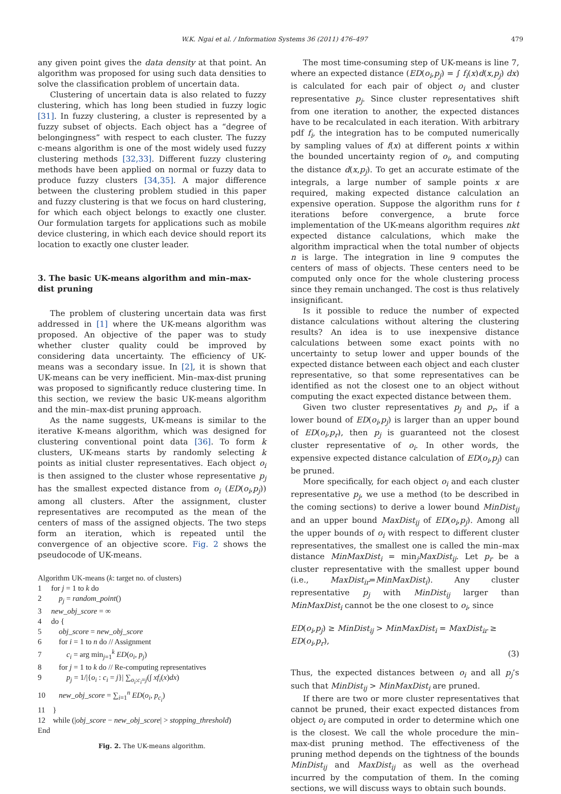W.K. Ngai et al. / Information Systems 36 (2011) 476–497 479
any given point gives the data density at that point. An algorithm was proposed for using such data densities to solve the classification problem of uncertain data.
Clustering of uncertain data is also related to fuzzy clustering, which has long been studied in fuzzy logic [31]. In fuzzy clustering, a cluster is represented by a fuzzy subset of objects. Each object has a “degree of belongingness” with respect to each cluster. The fuzzy c-means algorithm is one of the most widely used fuzzy clustering methods [32,33]. Different fuzzy clustering methods have been applied on normal or fuzzy data to produce fuzzy clusters [34,35]. A major difference between the clustering problem studied in this paper and fuzzy clustering is that we focus on hard clustering, for which each object belongs to exactly one cluster. Our formulation targets for applications such as mobile device clustering, in which each device should report its location to exactly one cluster leader.
3. The basic UK-means algorithm and min–max-dist pruning
The problem of clustering uncertain data was first addressed in [1] where the UK-means algorithm was proposed. An objective of the paper was to study whether cluster quality could be improved by considering data uncertainty. The efficiency of UK-means was a secondary issue. In [2], it is shown that UK-means can be very inefficient. Min–max-dist pruning was proposed to significantly reduce clustering time. In this section, we review the basic UK-means algorithm and the min–max-dist pruning approach.
As the name suggests, UK-means is similar to the iterative K-means algorithm, which was designed for clustering conventional point data [36]. To form k clusters, UK-means starts by randomly selecting k points as initial cluster representatives. Each object o<sub>i</sub> is then assigned to the cluster whose representative p<sub>j</sub> has the smallest expected distance from o<sub>i</sub> (ED(o<sub>i</sub>,p<sub>j</sub>)) among all clusters. After the assignment, cluster representatives are recomputed as the mean of the centers of mass of the assigned objects. The two steps form an iteration, which is repeated until the convergence of an objective score. Fig. 2 shows the pseudocode of UK-means.
Algorithm UK-means (k: target no. of clusters)
1 for j = 1 to k do
2 p<sub>j</sub> = random_point()
3 new_obj_score = ∞
4 do {
5 obj_score = new_obj_score
6 for i = 1 to n do // Assignment
7 c<sub>i</sub> = arg min<sub>j=1</sub><sup>k</sup> ED(o<sub>i</sub>, p<sub>j</sub>)
8 for j = 1 to k do // Re-computing representatives
9 p<sub>j</sub> = 1/|{o<sub>i</sub> : c<sub>i</sub> = j}| ∑<sub>o<sub>i</sub>:c<sub>i</sub>=j</sub>(∫ xf<sub>i</sub>(x)dx)
10 new_obj_score = ∑<sub>i=1</sub><sup>n</sup> ED(o<sub>i</sub>, p<sub>c<sub>i</sub></sub>)
11 }
12 while (|obj_score − new_obj_score| > stopping_threshold)
End
Fig. 2. The UK-means algorithm.
The most time-consuming step of UK-means is line 7, where an expected distance (ED(o<sub>i</sub>,p<sub>j</sub>) = ∫ f<sub>i</sub>(x)d(x,p<sub>j</sub>) dx) is calculated for each pair of object o<sub>i</sub> and cluster representative p<sub>j</sub>. Since cluster representatives shift from one iteration to another, the expected distances have to be recalculated in each iteration. With arbitrary pdf f<sub>i</sub>, the integration has to be computed numerically by sampling values of f(x) at different points x within the bounded uncertainty region of o<sub>i</sub>, and computing the distance d(x,p<sub>j</sub>). To get an accurate estimate of the integrals, a large number of sample points x are required, making expected distance calculation an expensive operation. Suppose the algorithm runs for t iterations before convergence, a brute force implementation of the UK-means algorithm requires nkt expected distance calculations, which make the algorithm impractical when the total number of objects n is large. The integration in line 9 computes the centers of mass of objects. These centers need to be computed only once for the whole clustering process since they remain unchanged. The cost is thus relatively insignificant.
Is it possible to reduce the number of expected distance calculations without altering the clustering results? An idea is to use inexpensive distance calculations between some exact points with no uncertainty to setup lower and upper bounds of the expected distance between each object and each cluster representative, so that some representatives can be identified as not the closest one to an object without computing the exact expected distance between them.
Given two cluster representatives p<sub>j</sub> and p<sub>r</sub>, if a lower bound of ED(o<sub>i</sub>,p<sub>j</sub>) is larger than an upper bound of ED(o<sub>i</sub>,p<sub>r</sub>), then p<sub>j</sub> is guaranteed not the closest cluster representative of o<sub>i</sub>. In other words, the expensive expected distance calculation of ED(o<sub>i</sub>,p<sub>j</sub>) can be pruned.
More specifically, for each object o<sub>i</sub> and each cluster representative p<sub>j</sub>, we use a method (to be described in the coming sections) to derive a lower bound MinDist<sub>ij</sub> and an upper bound MaxDist<sub>ij</sub> of ED(o<sub>i</sub>,p<sub>j</sub>). Among all the upper bounds of o<sub>i</sub> with respect to different cluster representatives, the smallest one is called the min–max distance MinMaxDist<sub>i</sub> = min<sub>j</sub>MaxDist<sub>ij</sub>. Let p<sub>r</sub> be a cluster representative with the smallest upper bound (i.e., MaxDist<sub>ir</sub>=MinMaxDist<sub>i</sub>). Any cluster representative p<sub>j</sub> with MinDist<sub>ij</sub> larger than MinMaxDist<sub>i</sub> cannot be the one closest to o<sub>i</sub>, since
ED(o<sub>i</sub>,p<sub>j</sub>) ≥ MinDist<sub>ij</sub> > MinMaxDist<sub>i</sub> = MaxDist<sub>ir</sub> ≥ ED(o<sub>i</sub>,p<sub>r</sub>),
(3)
Thus, the expected distances between o<sub>i</sub> and all p<sub>j</sub>’s such that MinDist<sub>ij</sub> > MinMaxDist<sub>i</sub> are pruned.
If there are two or more cluster representatives that cannot be pruned, their exact expected distances from object o<sub>i</sub> are computed in order to determine which one is the closest. We call the whole procedure the min–max-dist pruning method. The effectiveness of the pruning method depends on the tightness of the bounds MinDist<sub>ij</sub> and MaxDist<sub>ij</sub> as well as the overhead incurred by the computation of them. In the coming sections, we will discuss ways to obtain such bounds.